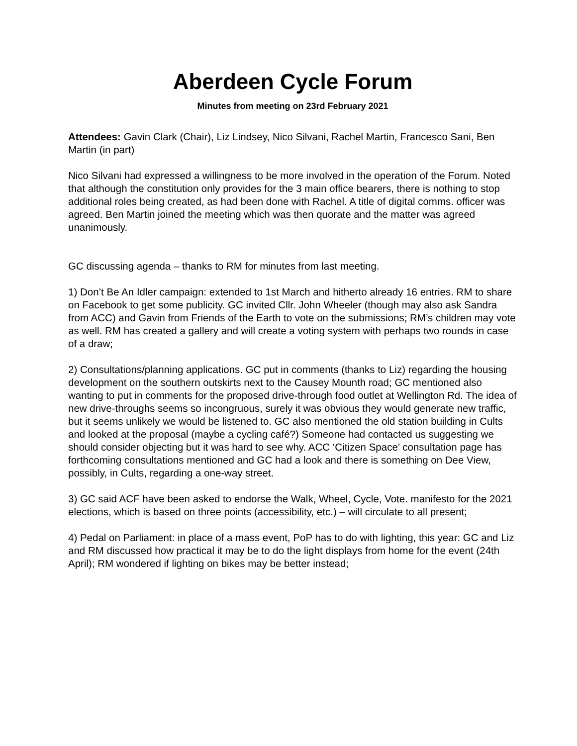Aberdeen Cycle Forum
Minutes from meeting on 23rd February 2021
Attendees: Gavin Clark (Chair), Liz Lindsey, Nico Silvani, Rachel Martin, Francesco Sani, Ben Martin (in part)
Nico Silvani had expressed a willingness to be more involved in the operation of the Forum. Noted that although the constitution only provides for the 3 main office bearers, there is nothing to stop additional roles being created, as had been done with Rachel. A title of digital comms. officer was agreed. Ben Martin joined the meeting which was then quorate and the matter was agreed unanimously.
GC discussing agenda – thanks to RM for minutes from last meeting.
1) Don’t Be An Idler campaign: extended to 1st March and hitherto already 16 entries. RM to share on Facebook to get some publicity. GC invited Cllr. John Wheeler (though may also ask Sandra from ACC) and Gavin from Friends of the Earth to vote on the submissions; RM’s children may vote as well. RM has created a gallery and will create a voting system with perhaps two rounds in case of a draw;
2) Consultations/planning applications. GC put in comments (thanks to Liz) regarding the housing development on the southern outskirts next to the Causey Mounth road; GC mentioned also wanting to put in comments for the proposed drive-through food outlet at Wellington Rd. The idea of new drive-throughs seems so incongruous, surely it was obvious they would generate new traffic, but it seems unlikely we would be listened to. GC also mentioned the old station building in Cults and looked at the proposal (maybe a cycling café?) Someone had contacted us suggesting we should consider objecting but it was hard to see why. ACC ‘Citizen Space’ consultation page has forthcoming consultations mentioned and GC had a look and there is something on Dee View, possibly, in Cults, regarding a one-way street.
3) GC said ACF have been asked to endorse the Walk, Wheel, Cycle, Vote. manifesto for the 2021 elections, which is based on three points (accessibility, etc.) – will circulate to all present;
4) Pedal on Parliament: in place of a mass event, PoP has to do with lighting, this year: GC and Liz and RM discussed how practical it may be to do the light displays from home for the event (24th April); RM wondered if lighting on bikes may be better instead;